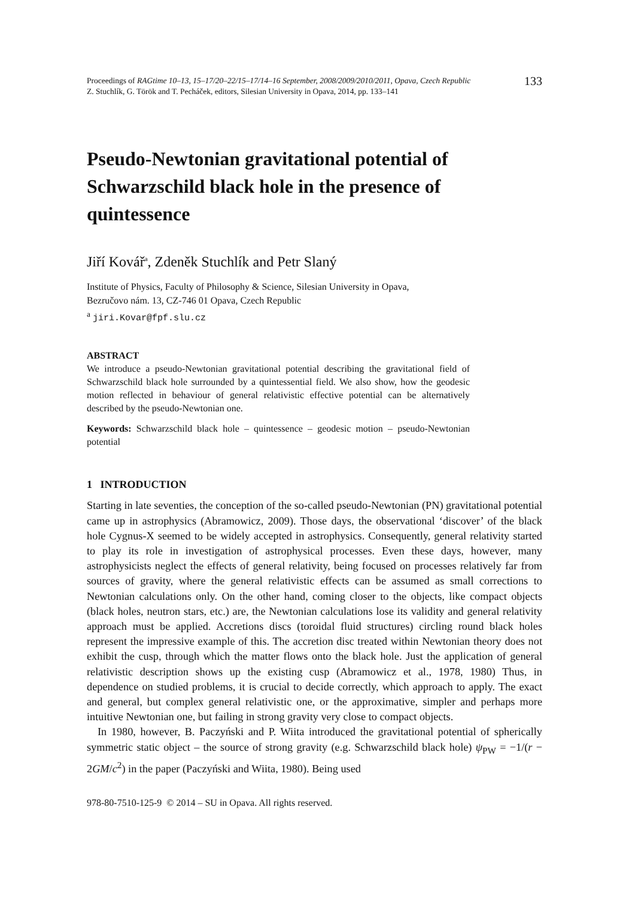Proceedings of RAGtime 10–13, 15–17/20–22/15–17/14–16 September, 2008/2009/2010/2011, Opava, Czech Republic
Z. Stuchlík, G. Török and T. Pecháček, editors, Silesian University in Opava, 2014, pp. 133–141
133
Pseudo-Newtonian gravitational potential of Schwarzschild black hole in the presence of quintessence
Jiří Kovář<sup>a</sup>, Zdeněk Stuchlík and Petr Slaný
Institute of Physics, Faculty of Philosophy & Science, Silesian University in Opava,
Bezručovo nám. 13, CZ-746 01 Opava, Czech Republic
<sup>a</sup> jiri.Kovar@fpf.slu.cz
ABSTRACT
We introduce a pseudo-Newtonian gravitational potential describing the gravitational field of Schwarzschild black hole surrounded by a quintessential field. We also show, how the geodesic motion reflected in behaviour of general relativistic effective potential can be alternatively described by the pseudo-Newtonian one.
Keywords: Schwarzschild black hole – quintessence – geodesic motion – pseudo-Newtonian potential
1 INTRODUCTION
Starting in late seventies, the conception of the so-called pseudo-Newtonian (PN) gravitational potential came up in astrophysics (Abramowicz, 2009). Those days, the observational ‘discover’ of the black hole Cygnus-X seemed to be widely accepted in astrophysics. Consequently, general relativity started to play its role in investigation of astrophysical processes. Even these days, however, many astrophysicists neglect the effects of general relativity, being focused on processes relatively far from sources of gravity, where the general relativistic effects can be assumed as small corrections to Newtonian calculations only. On the other hand, coming closer to the objects, like compact objects (black holes, neutron stars, etc.) are, the Newtonian calculations lose its validity and general relativity approach must be applied. Accretions discs (toroidal fluid structures) circling round black holes represent the impressive example of this. The accretion disc treated within Newtonian theory does not exhibit the cusp, through which the matter flows onto the black hole. Just the application of general relativistic description shows up the existing cusp (Abramowicz et al., 1978, 1980) Thus, in dependence on studied problems, it is crucial to decide correctly, which approach to apply. The exact and general, but complex general relativistic one, or the approximative, simpler and perhaps more intuitive Newtonian one, but failing in strong gravity very close to compact objects.
In 1980, however, B. Paczyński and P. Wiita introduced the gravitational potential of spherically symmetric static object – the source of strong gravity (e.g. Schwarzschild black hole) ψ<sub>PW</sub> = −1/(r − 2GM/c<sup>2</sup>) in the paper (Paczyński and Wiita, 1980). Being used
978-80-7510-125-9 © 2014 – SU in Opava. All rights reserved.